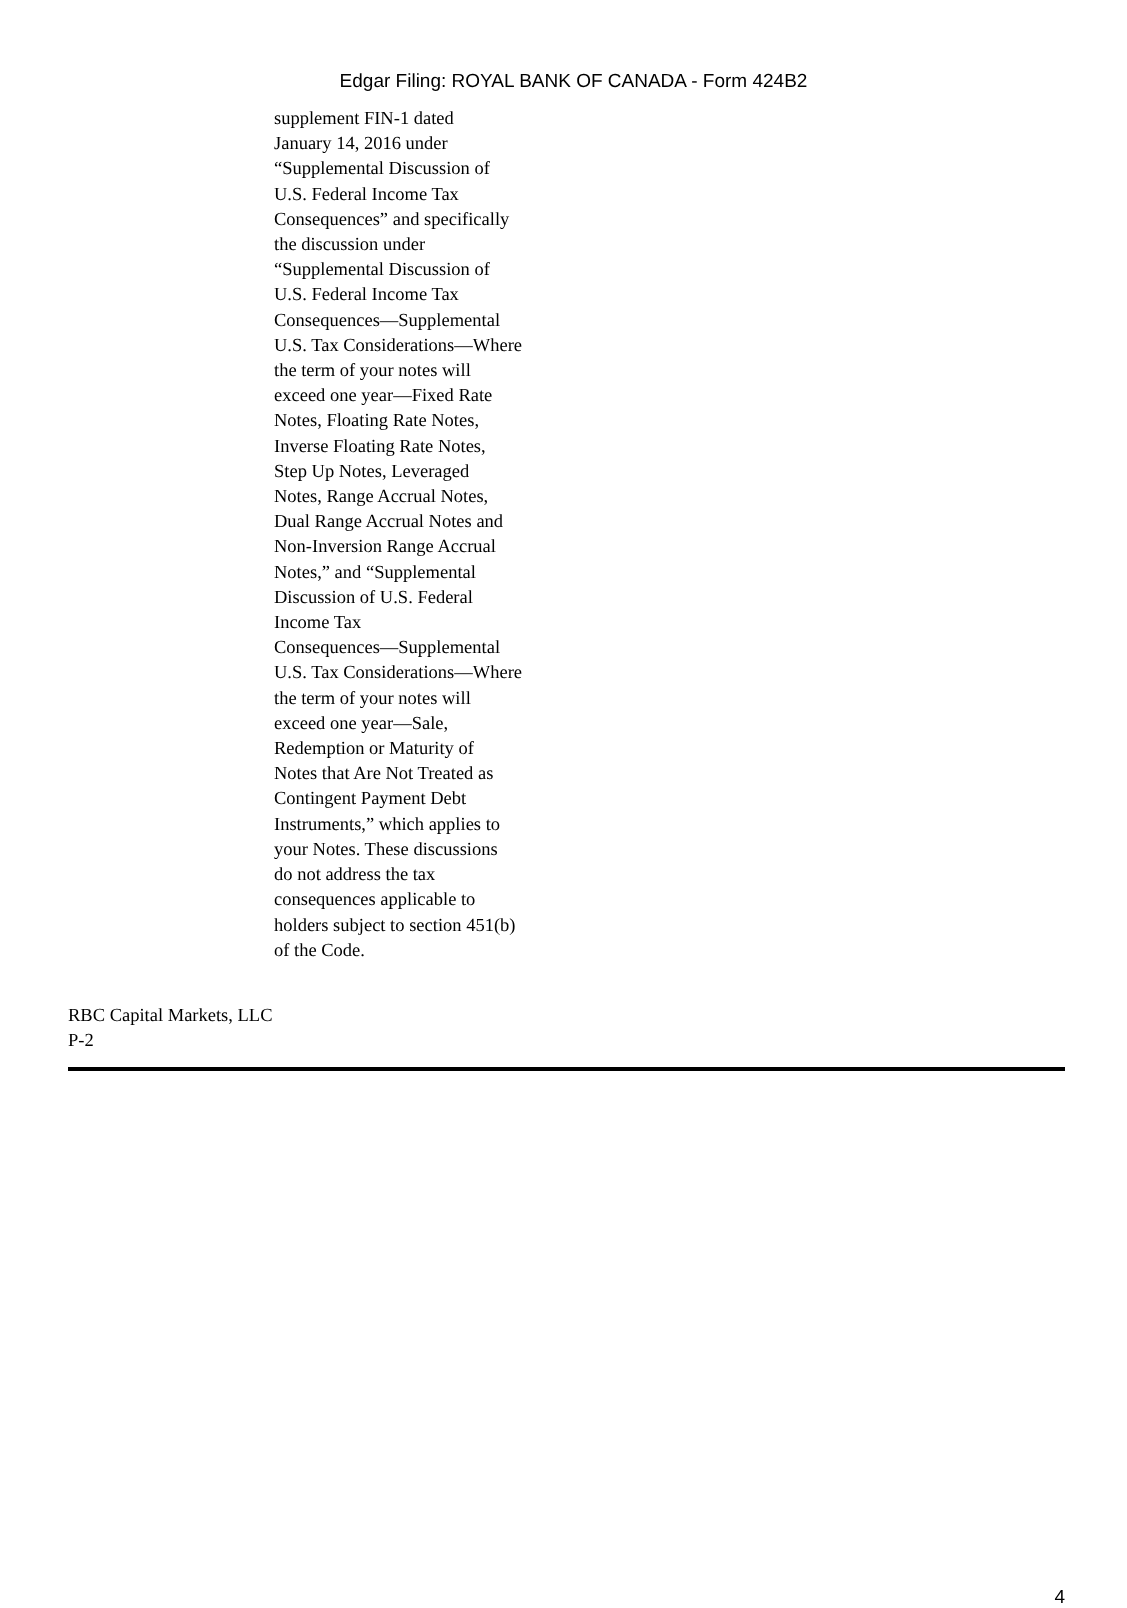Edgar Filing: ROYAL BANK OF CANADA - Form 424B2
supplement FIN-1 dated
January 14, 2016 under
“Supplemental Discussion of
U.S. Federal Income Tax
Consequences” and specifically
the discussion under
“Supplemental Discussion of
U.S. Federal Income Tax
Consequences—Supplemental
U.S. Tax Considerations—Where
the term of your notes will
exceed one year—Fixed Rate
Notes, Floating Rate Notes,
Inverse Floating Rate Notes,
Step Up Notes, Leveraged
Notes, Range Accrual Notes,
Dual Range Accrual Notes and
Non-Inversion Range Accrual
Notes,” and “Supplemental
Discussion of U.S. Federal
Income Tax
Consequences—Supplemental
U.S. Tax Considerations—Where
the term of your notes will
exceed one year—Sale,
Redemption or Maturity of
Notes that Are Not Treated as
Contingent Payment Debt
Instruments,” which applies to
your Notes. These discussions
do not address the tax
consequences applicable to
holders subject to section 451(b)
of the Code.
RBC Capital Markets, LLC
P-2
4